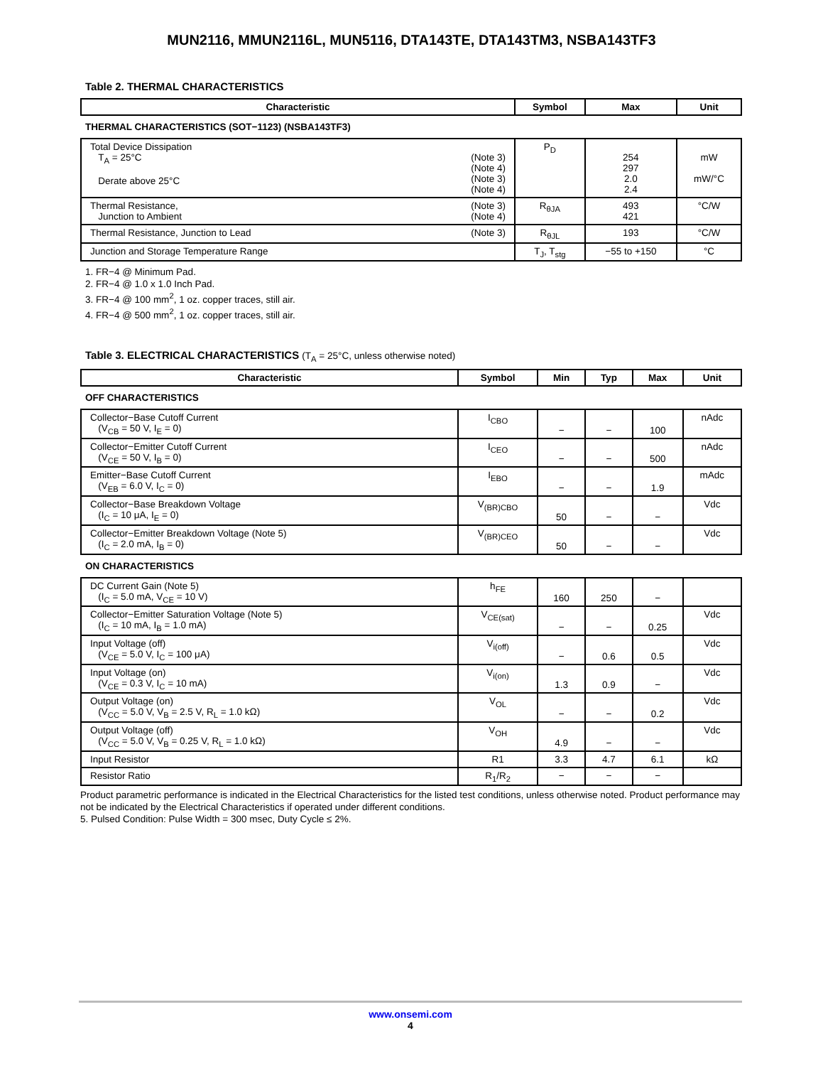MUN2116, MMUN2116L, MUN5116, DTA143TE, DTA143TM3, NSBA143TF3
Table 2. THERMAL CHARACTERISTICS
| Characteristic | Symbol | Max | Unit |
| --- | --- | --- | --- |
| THERMAL CHARACTERISTICS (SOT−1123) (NSBA143TF3) | | | |
| Total Device Dissipation T<sub>A</sub> = 25°C (Note 3) (Note 4) (Note 3) (Note 4) Derate above 25°C | P<sub>D</sub> | 254 297 2.0 2.4 | mW mW/°C |
| Thermal Resistance, (Note 3) (Note 4) Junction to Ambient | R<sub>θJA</sub> | 493 421 | °C/W |
| Thermal Resistance, Junction to Lead (Note 3) | R<sub>θJL</sub> | 193 | °C/W |
| Junction and Storage Temperature Range | T<sub>J</sub>, T<sub>stg</sub> | −55 to +150 | °C |
1. FR−4 @ Minimum Pad.
2. FR−4 @ 1.0 x 1.0 Inch Pad.
3. FR−4 @ 100 mm<sup>2</sup>, 1 oz. copper traces, still air.
4. FR−4 @ 500 mm<sup>2</sup>, 1 oz. copper traces, still air.
Table 3. ELECTRICAL CHARACTERISTICS (T<sub>A</sub> = 25°C, unless otherwise noted)
| Characteristic | Symbol | Min | Typ | Max | Unit |
| --- | --- | --- | --- | --- | --- |
| OFF CHARACTERISTICS | | | | | |
| Collector−Base Cutoff Current (V<sub>CB</sub> = 50 V, I<sub>E</sub> = 0) | I<sub>CBO</sub> | − | − | 100 | nAdc |
| Collector−Emitter Cutoff Current (V<sub>CE</sub> = 50 V, I<sub>B</sub> = 0) | I<sub>CEO</sub> | − | − | 500 | nAdc |
| Emitter−Base Cutoff Current (V<sub>EB</sub> = 6.0 V, I<sub>C</sub> = 0) | I<sub>EBO</sub> | − | − | 1.9 | mAdc |
| Collector−Base Breakdown Voltage (I<sub>C</sub> = 10 μA, I<sub>E</sub> = 0) | V<sub>(BR)CBO</sub> | 50 | − | − | Vdc |
| Collector−Emitter Breakdown Voltage (Note 5) (I<sub>C</sub> = 2.0 mA, I<sub>B</sub> = 0) | V<sub>(BR)CEO</sub> | 50 | − | − | Vdc |
| ON CHARACTERISTICS | | | | | |
| DC Current Gain (Note 5) (I<sub>C</sub> = 5.0 mA, V<sub>CE</sub> = 10 V) | h<sub>FE</sub> | 160 | 250 | − | |
| Collector−Emitter Saturation Voltage (Note 5) (I<sub>C</sub> = 10 mA, I<sub>B</sub> = 1.0 mA) | V<sub>CE(sat)</sub> | − | − | 0.25 | Vdc |
| Input Voltage (off) (V<sub>CE</sub> = 5.0 V, I<sub>C</sub> = 100 μA) | V<sub>i(off)</sub> | − | 0.6 | 0.5 | Vdc |
| Input Voltage (on) (V<sub>CE</sub> = 0.3 V, I<sub>C</sub> = 10 mA) | V<sub>i(on)</sub> | 1.3 | 0.9 | − | Vdc |
| Output Voltage (on) (V<sub>CC</sub> = 5.0 V, V<sub>B</sub> = 2.5 V, R<sub>L</sub> = 1.0 kΩ) | V<sub>OL</sub> | − | − | 0.2 | Vdc |
| Output Voltage (off) (V<sub>CC</sub> = 5.0 V, V<sub>B</sub> = 0.25 V, R<sub>L</sub> = 1.0 kΩ) | V<sub>OH</sub> | 4.9 | − | − | Vdc |
| Input Resistor | R1 | 3.3 | 4.7 | 6.1 | kΩ |
| Resistor Ratio | R<sub>1</sub>/R<sub>2</sub> | − | − | − | |
Product parametric performance is indicated in the Electrical Characteristics for the listed test conditions, unless otherwise noted. Product performance may not be indicated by the Electrical Characteristics if operated under different conditions.
5. Pulsed Condition: Pulse Width = 300 msec, Duty Cycle ≤ 2%.
www.onsemi.com
4